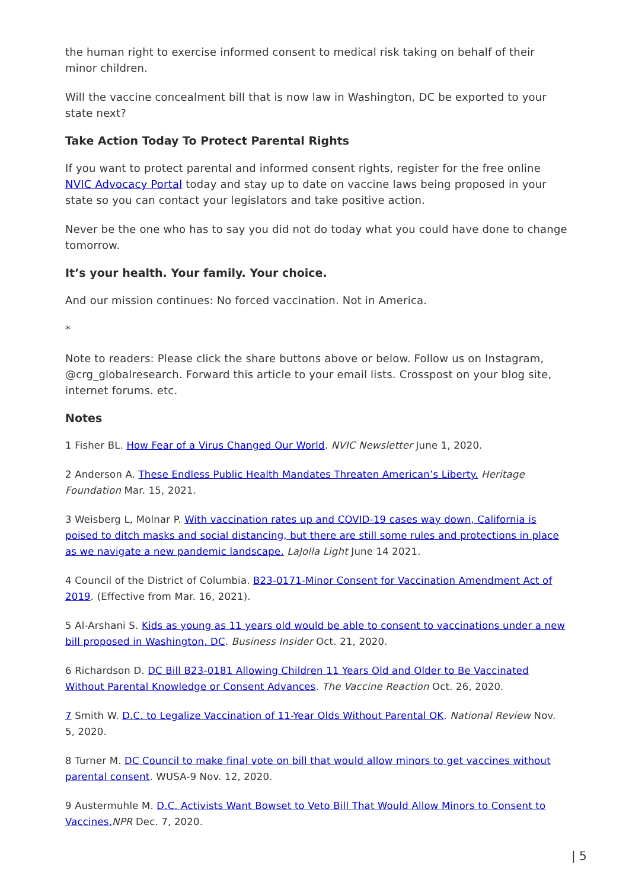the human right to exercise informed consent to medical risk taking on behalf of their minor children.
Will the vaccine concealment bill that is now law in Washington, DC be exported to your state next?
Take Action Today To Protect Parental Rights
If you want to protect parental and informed consent rights, register for the free online NVIC Advocacy Portal today and stay up to date on vaccine laws being proposed in your state so you can contact your legislators and take positive action.
Never be the one who has to say you did not do today what you could have done to change tomorrow.
It’s your health. Your family. Your choice.
And our mission continues: No forced vaccination. Not in America.
*
Note to readers: Please click the share buttons above or below. Follow us on Instagram, @crg_globalresearch. Forward this article to your email lists. Crosspost on your blog site, internet forums. etc.
Notes
1 Fisher BL. How Fear of a Virus Changed Our World. NVIC Newsletter June 1, 2020.
2 Anderson A. These Endless Public Health Mandates Threaten American’s Liberty. Heritage Foundation Mar. 15, 2021.
3 Weisberg L, Molnar P. With vaccination rates up and COVID-19 cases way down, California is poised to ditch masks and social distancing, but there are still some rules and protections in place as we navigate a new pandemic landscape. LaJolla Light June 14 2021.
4 Council of the District of Columbia. B23-0171-Minor Consent for Vaccination Amendment Act of 2019. (Effective from Mar. 16, 2021).
5 Al-Arshani S. Kids as young as 11 years old would be able to consent to vaccinations under a new bill proposed in Washington, DC. Business Insider Oct. 21, 2020.
6 Richardson D. DC Bill B23-0181 Allowing Children 11 Years Old and Older to Be Vaccinated Without Parental Knowledge or Consent Advances. The Vaccine Reaction Oct. 26, 2020.
7 Smith W. D.C. to Legalize Vaccination of 11-Year Olds Without Parental OK. National Review Nov. 5, 2020.
8 Turner M. DC Council to make final vote on bill that would allow minors to get vaccines without parental consent. WUSA-9 Nov. 12, 2020.
9 Austermuhle M. D.C. Activists Want Bowset to Veto Bill That Would Allow Minors to Consent to Vaccines. NPR Dec. 7, 2020.
| 5